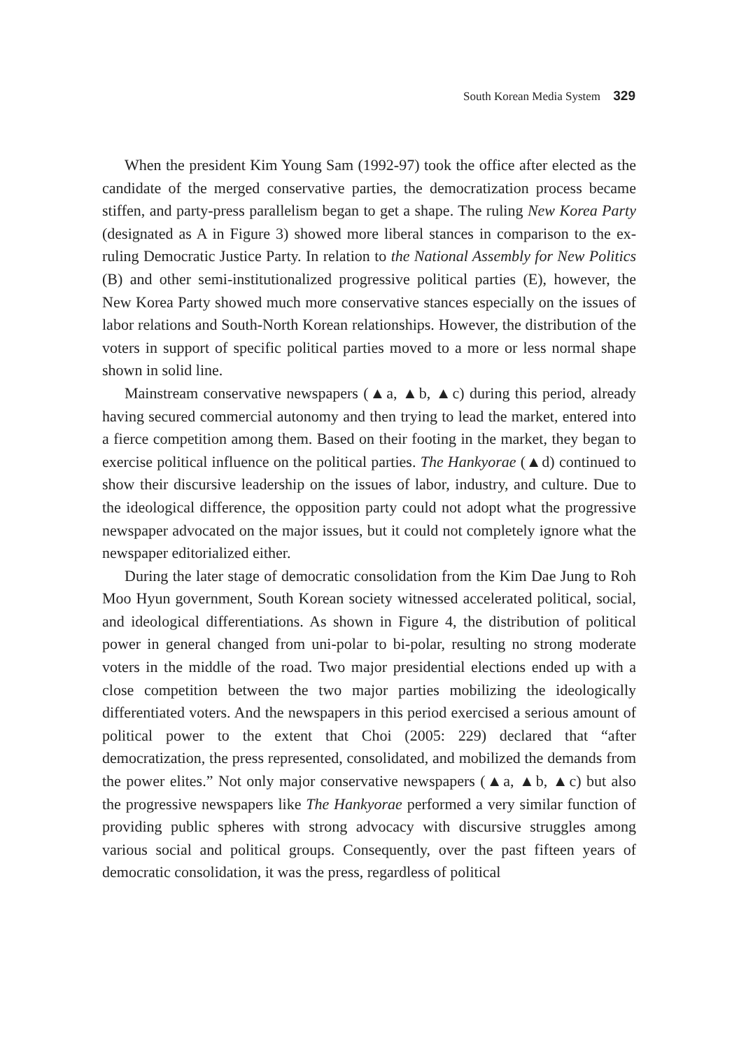South Korean Media System 329
When the president Kim Young Sam (1992-97) took the office after elected as the candidate of the merged conservative parties, the democratization process became stiffen, and party-press parallelism began to get a shape. The ruling New Korea Party (designated as A in Figure 3) showed more liberal stances in comparison to the ex-ruling Democratic Justice Party. In relation to the National Assembly for New Politics (B) and other semi-institutionalized progressive political parties (E), however, the New Korea Party showed much more conservative stances especially on the issues of labor relations and South-North Korean relationships. However, the distribution of the voters in support of specific political parties moved to a more or less normal shape shown in solid line.
Mainstream conservative newspapers (▲a, ▲b, ▲c) during this period, already having secured commercial autonomy and then trying to lead the market, entered into a fierce competition among them. Based on their footing in the market, they began to exercise political influence on the political parties. The Hankyorae (▲d) continued to show their discursive leadership on the issues of labor, industry, and culture. Due to the ideological difference, the opposition party could not adopt what the progressive newspaper advocated on the major issues, but it could not completely ignore what the newspaper editorialized either.
During the later stage of democratic consolidation from the Kim Dae Jung to Roh Moo Hyun government, South Korean society witnessed accelerated political, social, and ideological differentiations. As shown in Figure 4, the distribution of political power in general changed from uni-polar to bi-polar, resulting no strong moderate voters in the middle of the road. Two major presidential elections ended up with a close competition between the two major parties mobilizing the ideologically differentiated voters. And the newspapers in this period exercised a serious amount of political power to the extent that Choi (2005: 229) declared that “after democratization, the press represented, consolidated, and mobilized the demands from the power elites.” Not only major conservative newspapers (▲a, ▲b, ▲c) but also the progressive newspapers like The Hankyorae performed a very similar function of providing public spheres with strong advocacy with discursive struggles among various social and political groups. Consequently, over the past fifteen years of democratic consolidation, it was the press, regardless of political